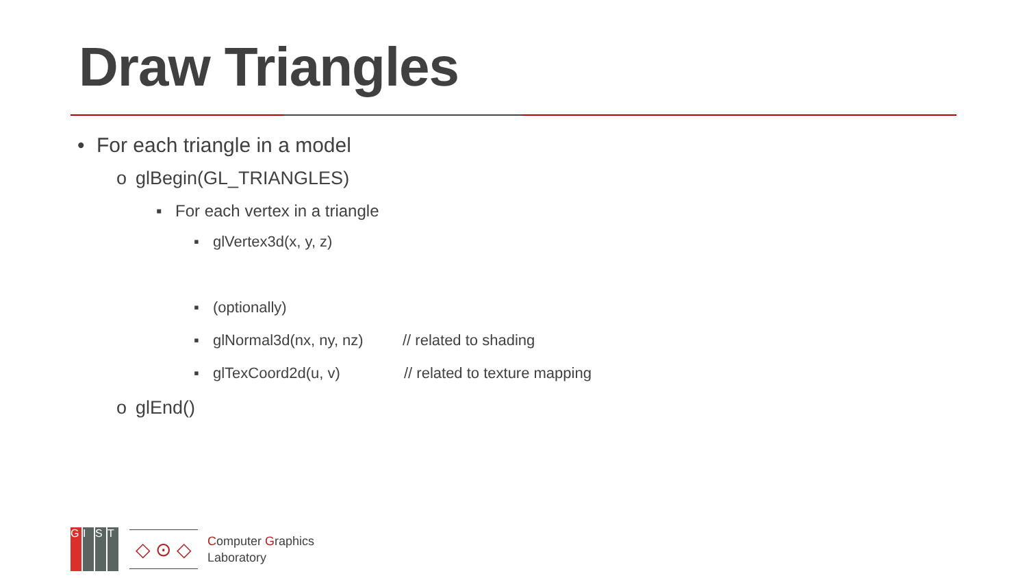Draw Triangles
• For each triangle in a model
o glBegin(GL_TRIANGLES)
▪ For each vertex in a triangle
▪ glVertex3d(x, y, z)
▪ (optionally)
▪ glNormal3d(nx, ny, nz) // related to shading
▪ glTexCoord2d(u, v) // related to texture mapping
o glEnd()
GIST
◇ ⊙ ◇
Computer Graphics
Laboratory